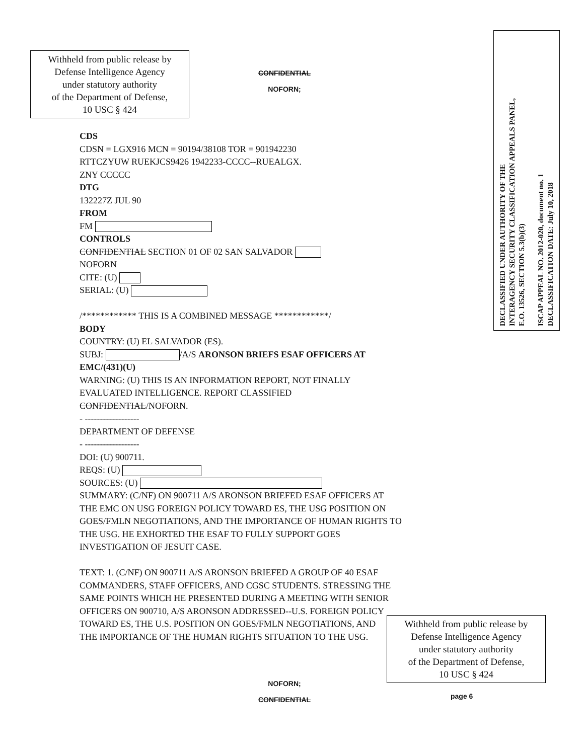Withheld from public release by
Defense Intelligence Agency
under statutory authority
of the Department of Defense,
10 USC § 424
CONFIDENTIAL
NOFORN;
DECLASSIFIED UNDER AUTHORITY OF THE
INTERAGENCY SECURITY CLASSIFICATION APPEALS PANEL,
E.O. 13526, SECTION 5.3(b)(3)
ISCAP APPEAL NO. 2012-020, document no. 1
DECLASSIFICATION DATE: July 10, 2018
CDS
CDSN = LGX916 MCN = 90194/38108 TOR = 901942230
RTTCZYUW RUEKJCS9426 1942233-CCCC--RUEALGX.
ZNY CCCCC
DTG
132227Z JUL 90
FROM
FM
CONTROLS
CONFIDENTIAL SECTION 01 OF 02 SAN SALVADOR
NOFORN
CITE: (U)
SERIAL: (U)
/************ THIS IS A COMBINED MESSAGE ************/
BODY
COUNTRY: (U) EL SALVADOR (ES).
SUBJ: /A/S ARONSON BRIEFS ESAF OFFICERS AT EMC/(431)(U)
WARNING: (U) THIS IS AN INFORMATION REPORT, NOT FINALLY EVALUATED INTELLIGENCE. REPORT CLASSIFIED CONFIDENTIAL/NOFORN.
- ------------------
DEPARTMENT OF DEFENSE
- ------------------
DOI: (U) 900711.
REQS: (U)
SOURCES: (U)
SUMMARY: (C/NF) ON 900711 A/S ARONSON BRIEFED ESAF OFFICERS AT THE EMC ON USG FOREIGN POLICY TOWARD ES, THE USG POSITION ON GOES/FMLN NEGOTIATIONS, AND THE IMPORTANCE OF HUMAN RIGHTS TO THE USG. HE EXHORTED THE ESAF TO FULLY SUPPORT GOES INVESTIGATION OF JESUIT CASE.
TEXT: 1. (C/NF) ON 900711 A/S ARONSON BRIEFED A GROUP OF 40 ESAF COMMANDERS, STAFF OFFICERS, AND CGSC STUDENTS. STRESSING THE SAME POINTS WHICH HE PRESENTED DURING A MEETING WITH SENIOR OFFICERS ON 900710, A/S ARONSON ADDRESSED--U.S. FOREIGN POLICY TOWARD ES, THE U.S. POSITION ON GOES/FMLN NEGOTIATIONS, AND THE IMPORTANCE OF THE HUMAN RIGHTS SITUATION TO THE USG.
Withheld from public release by
Defense Intelligence Agency
under statutory authority
of the Department of Defense,
10 USC § 424
NOFORN;
CONFIDENTIAL
page 6